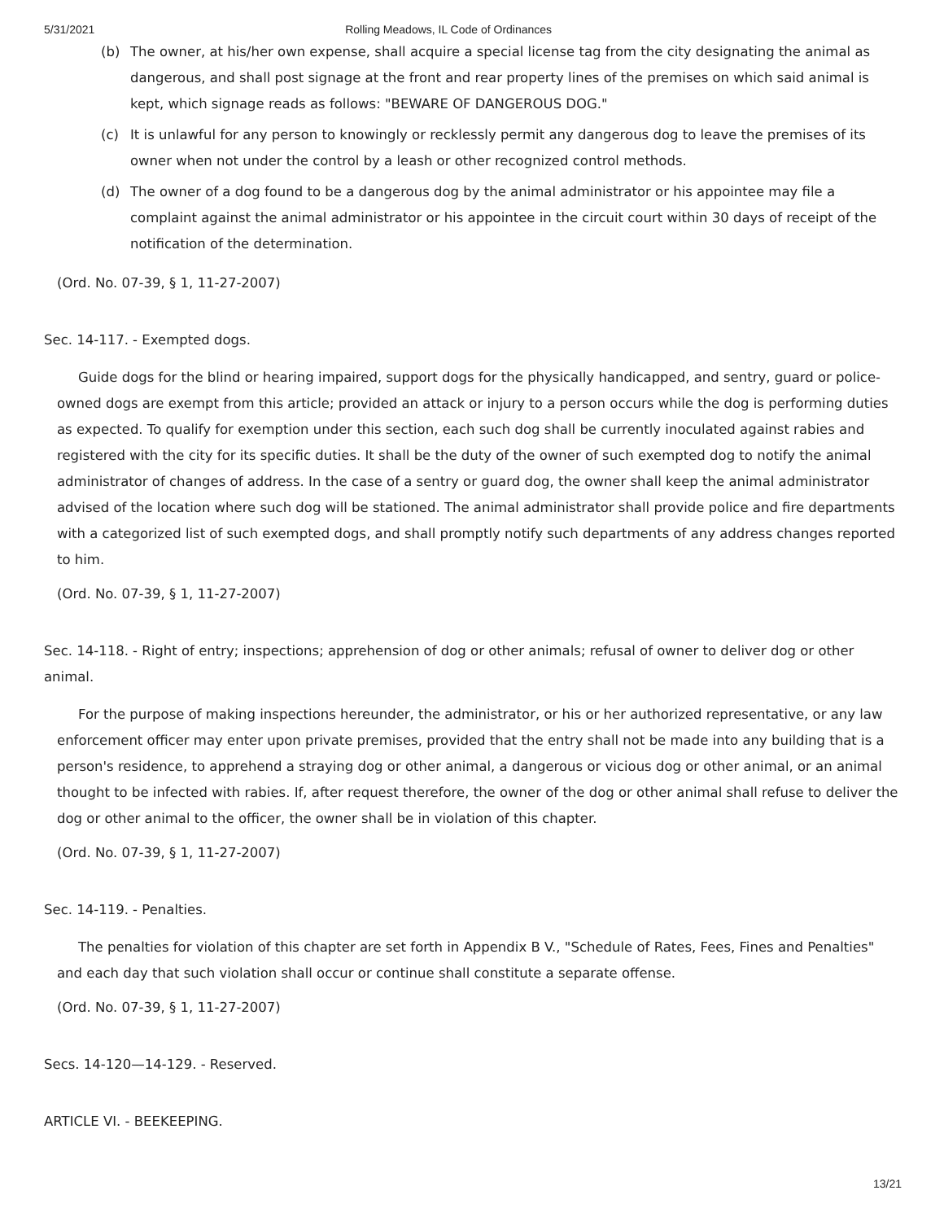5/31/2021 Rolling Meadows, IL Code of Ordinances
(b) The owner, at his/her own expense, shall acquire a special license tag from the city designating the animal as dangerous, and shall post signage at the front and rear property lines of the premises on which said animal is kept, which signage reads as follows: "BEWARE OF DANGEROUS DOG."
(c) It is unlawful for any person to knowingly or recklessly permit any dangerous dog to leave the premises of its owner when not under the control by a leash or other recognized control methods.
(d) The owner of a dog found to be a dangerous dog by the animal administrator or his appointee may file a complaint against the animal administrator or his appointee in the circuit court within 30 days of receipt of the notification of the determination.
(Ord. No. 07-39, § 1, 11-27-2007)
Sec. 14-117. - Exempted dogs.
Guide dogs for the blind or hearing impaired, support dogs for the physically handicapped, and sentry, guard or police-owned dogs are exempt from this article; provided an attack or injury to a person occurs while the dog is performing duties as expected. To qualify for exemption under this section, each such dog shall be currently inoculated against rabies and registered with the city for its specific duties. It shall be the duty of the owner of such exempted dog to notify the animal administrator of changes of address. In the case of a sentry or guard dog, the owner shall keep the animal administrator advised of the location where such dog will be stationed. The animal administrator shall provide police and fire departments with a categorized list of such exempted dogs, and shall promptly notify such departments of any address changes reported to him.
(Ord. No. 07-39, § 1, 11-27-2007)
Sec. 14-118. - Right of entry; inspections; apprehension of dog or other animals; refusal of owner to deliver dog or other animal.
For the purpose of making inspections hereunder, the administrator, or his or her authorized representative, or any law enforcement officer may enter upon private premises, provided that the entry shall not be made into any building that is a person's residence, to apprehend a straying dog or other animal, a dangerous or vicious dog or other animal, or an animal thought to be infected with rabies. If, after request therefore, the owner of the dog or other animal shall refuse to deliver the dog or other animal to the officer, the owner shall be in violation of this chapter.
(Ord. No. 07-39, § 1, 11-27-2007)
Sec. 14-119. - Penalties.
The penalties for violation of this chapter are set forth in Appendix B V., "Schedule of Rates, Fees, Fines and Penalties" and each day that such violation shall occur or continue shall constitute a separate offense.
(Ord. No. 07-39, § 1, 11-27-2007)
Secs. 14-120—14-129. - Reserved.
ARTICLE VI. - BEEKEEPING.
13/21